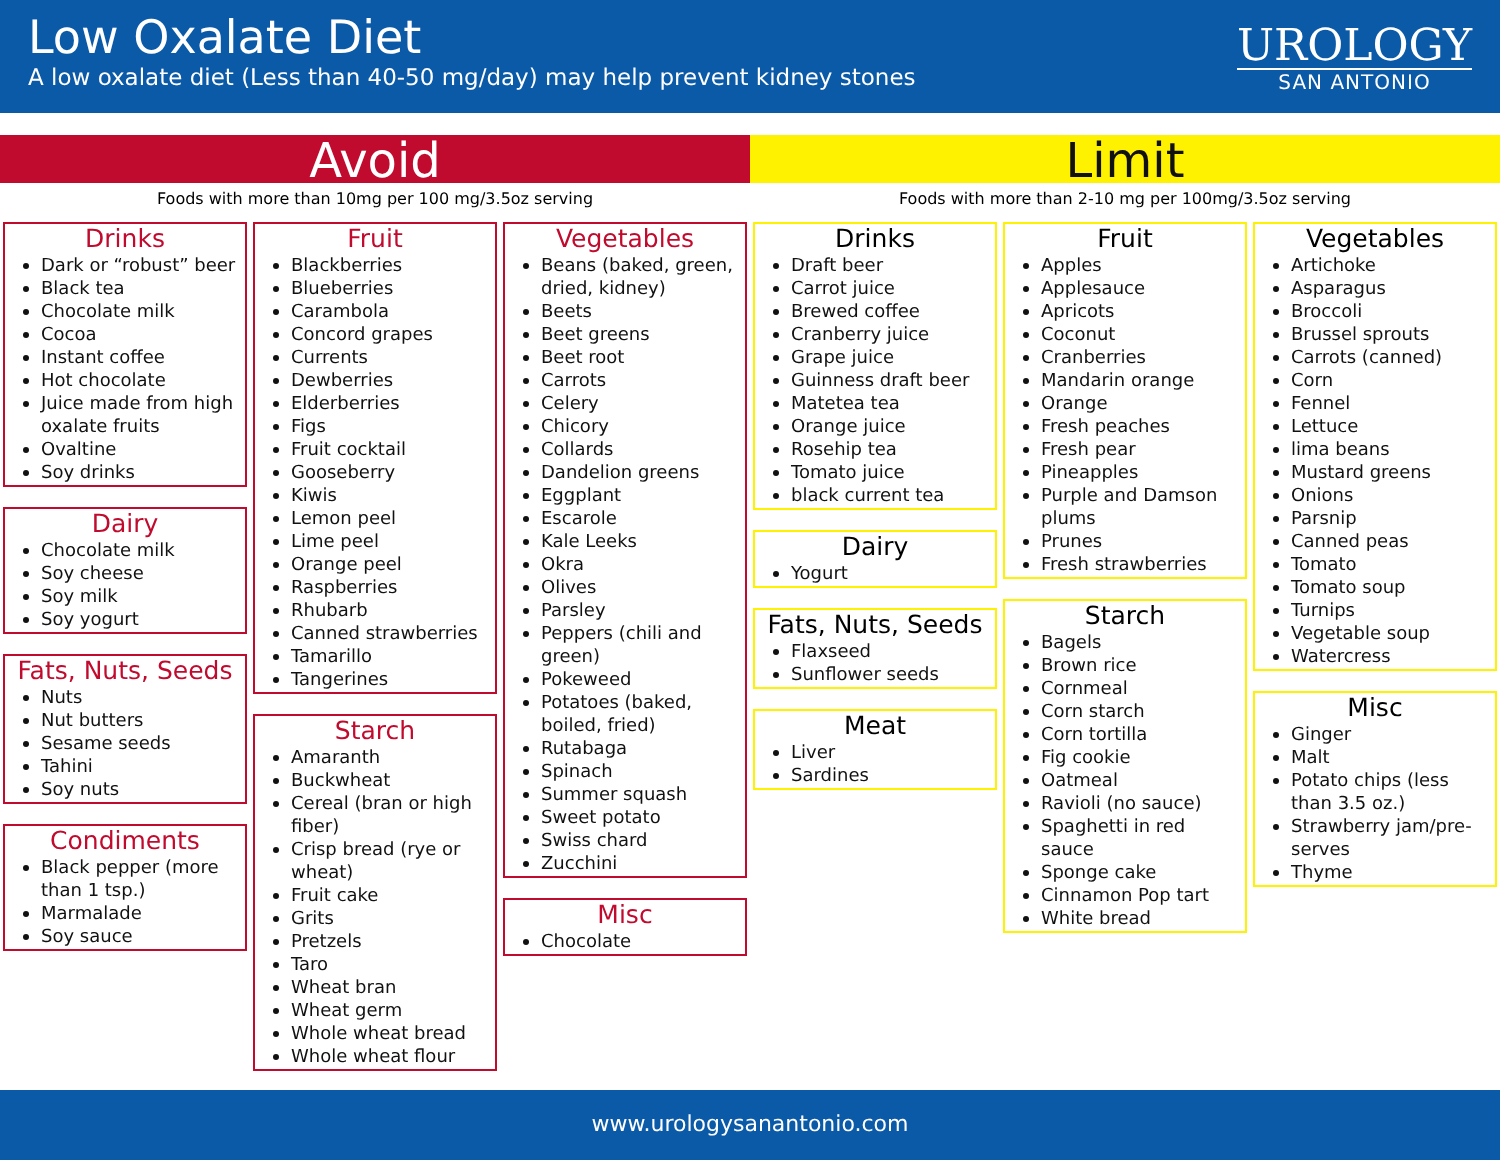Low Oxalate Diet
A low oxalate diet (Less than 40-50 mg/day) may help prevent kidney stones
UROLOGY
SAN ANTONIO
Avoid Limit
Foods with more than 10mg per 100 mg/3.5oz serving Foods with more than 2-10 mg per 100mg/3.5oz serving
Drinks
Dark or “robust” beer
Black tea
Chocolate milk
Cocoa
Instant coffee
Hot chocolate
Juice made from high oxalate fruits
Ovaltine
Soy drinks
Dairy
Chocolate milk
Soy cheese
Soy milk
Soy yogurt
Fats, Nuts, Seeds
Nuts
Nut butters
Sesame seeds
Tahini
Soy nuts
Condiments
Black pepper (more than 1 tsp.)
Marmalade
Soy sauce
Fruit
Blackberries
Blueberries
Carambola
Concord grapes
Currents
Dewberries
Elderberries
Figs
Fruit cocktail
Gooseberry
Kiwis
Lemon peel
Lime peel
Orange peel
Raspberries
Rhubarb
Canned strawberries
Tamarillo
Tangerines
Starch
Amaranth
Buckwheat
Cereal (bran or high fiber)
Crisp bread (rye or wheat)
Fruit cake
Grits
Pretzels
Taro
Wheat bran
Wheat germ
Whole wheat bread
Whole wheat flour
Vegetables
Beans (baked, green, dried, kidney)
Beets
Beet greens
Beet root
Carrots
Celery
Chicory
Collards
Dandelion greens
Eggplant
Escarole
Kale Leeks
Okra
Olives
Parsley
Peppers (chili and green)
Pokeweed
Potatoes (baked, boiled, fried)
Rutabaga
Spinach
Summer squash
Sweet potato
Swiss chard
Zucchini
Misc
Chocolate
Drinks
Draft beer
Carrot juice
Brewed coffee
Cranberry juice
Grape juice
Guinness draft beer
Matetea tea
Orange juice
Rosehip tea
Tomato juice
black current tea
Dairy
Yogurt
Fats, Nuts, Seeds
Flaxseed
Sunflower seeds
Meat
Liver
Sardines
Fruit
Apples
Applesauce
Apricots
Coconut
Cranberries
Mandarin orange
Orange
Fresh peaches
Fresh pear
Pineapples
Purple and Damson plums
Prunes
Fresh strawberries
Starch
Bagels
Brown rice
Cornmeal
Corn starch
Corn tortilla
Fig cookie
Oatmeal
Ravioli (no sauce)
Spaghetti in red sauce
Sponge cake
Cinnamon Pop tart
White bread
Vegetables
Artichoke
Asparagus
Broccoli
Brussel sprouts
Carrots (canned)
Corn
Fennel
Lettuce
lima beans
Mustard greens
Onions
Parsnip
Canned peas
Tomato
Tomato soup
Turnips
Vegetable soup
Watercress
Misc
Ginger
Malt
Potato chips (less than 3.5 oz.)
Strawberry jam/pre-serves
Thyme
www.urologysanantonio.com